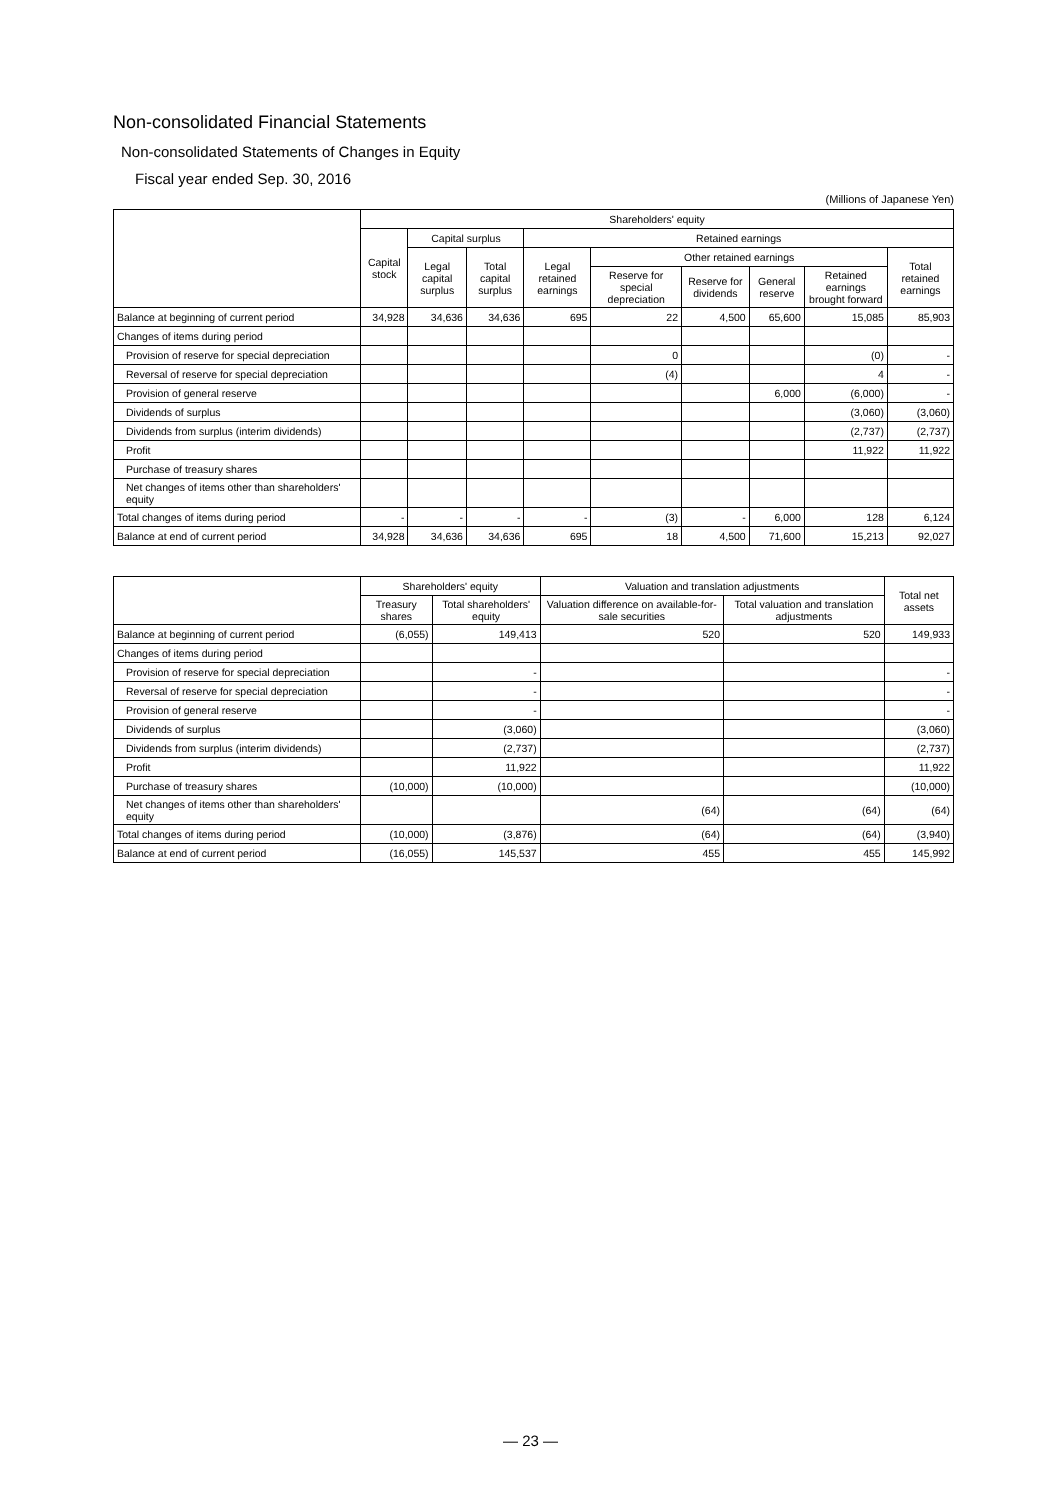Non-consolidated Financial Statements
Non-consolidated Statements of Changes in Equity
Fiscal year ended Sep. 30, 2016
(Millions of Japanese Yen)
| | Shareholders' equity | | | | | | | | |
| --- | --- | --- | --- | --- | --- | --- | --- | --- | --- |
| | Capital stock | Capital surplus | | Retained earnings | | | | | |
| | | Legal capital surplus | Total capital surplus | Legal retained earnings | Other retained earnings | | | | Total retained earnings |
| | | | | | Reserve for special depreciation | Reserve for dividends | General reserve | Retained earnings brought forward | |
| Balance at beginning of current period | 34,928 | 34,636 | 34,636 | 695 | 22 | 4,500 | 65,600 | 15,085 | 85,903 |
| Changes of items during period | | | | | | | | | |
| Provision of reserve for special depreciation | | | | | 0 | | | (0) | - |
| Reversal of reserve for special depreciation | | | | | (4) | | | 4 | - |
| Provision of general reserve | | | | | | | 6,000 | (6,000) | - |
| Dividends of surplus | | | | | | | | (3,060) | (3,060) |
| Dividends from surplus (interim dividends) | | | | | | | | (2,737) | (2,737) |
| Profit | | | | | | | | 11,922 | 11,922 |
| Purchase of treasury shares | | | | | | | | | |
| Net changes of items other than shareholders' equity | | | | | | | | | |
| Total changes of items during period | - | - | - | - | (3) | - | 6,000 | 128 | 6,124 |
| Balance at end of current period | 34,928 | 34,636 | 34,636 | 695 | 18 | 4,500 | 71,600 | 15,213 | 92,027 |
| | Shareholders' equity | | Valuation and translation adjustments | | Total net assets |
| --- | --- | --- | --- | --- | --- |
| | Treasury shares | Total shareholders' equity | Valuation difference on available-for-sale securities | Total valuation and translation adjustments | |
| Balance at beginning of current period | (6,055) | 149,413 | 520 | 520 | 149,933 |
| Changes of items during period | | | | | |
| Provision of reserve for special depreciation | | - | | | - |
| Reversal of reserve for special depreciation | | - | | | - |
| Provision of general reserve | | - | | | - |
| Dividends of surplus | | (3,060) | | | (3,060) |
| Dividends from surplus (interim dividends) | | (2,737) | | | (2,737) |
| Profit | | 11,922 | | | 11,922 |
| Purchase of treasury shares | (10,000) | (10,000) | | | (10,000) |
| Net changes of items other than shareholders' equity | | | (64) | (64) | (64) |
| Total changes of items during period | (10,000) | (3,876) | (64) | (64) | (3,940) |
| Balance at end of current period | (16,055) | 145,537 | 455 | 455 | 145,992 |
― 23 ―